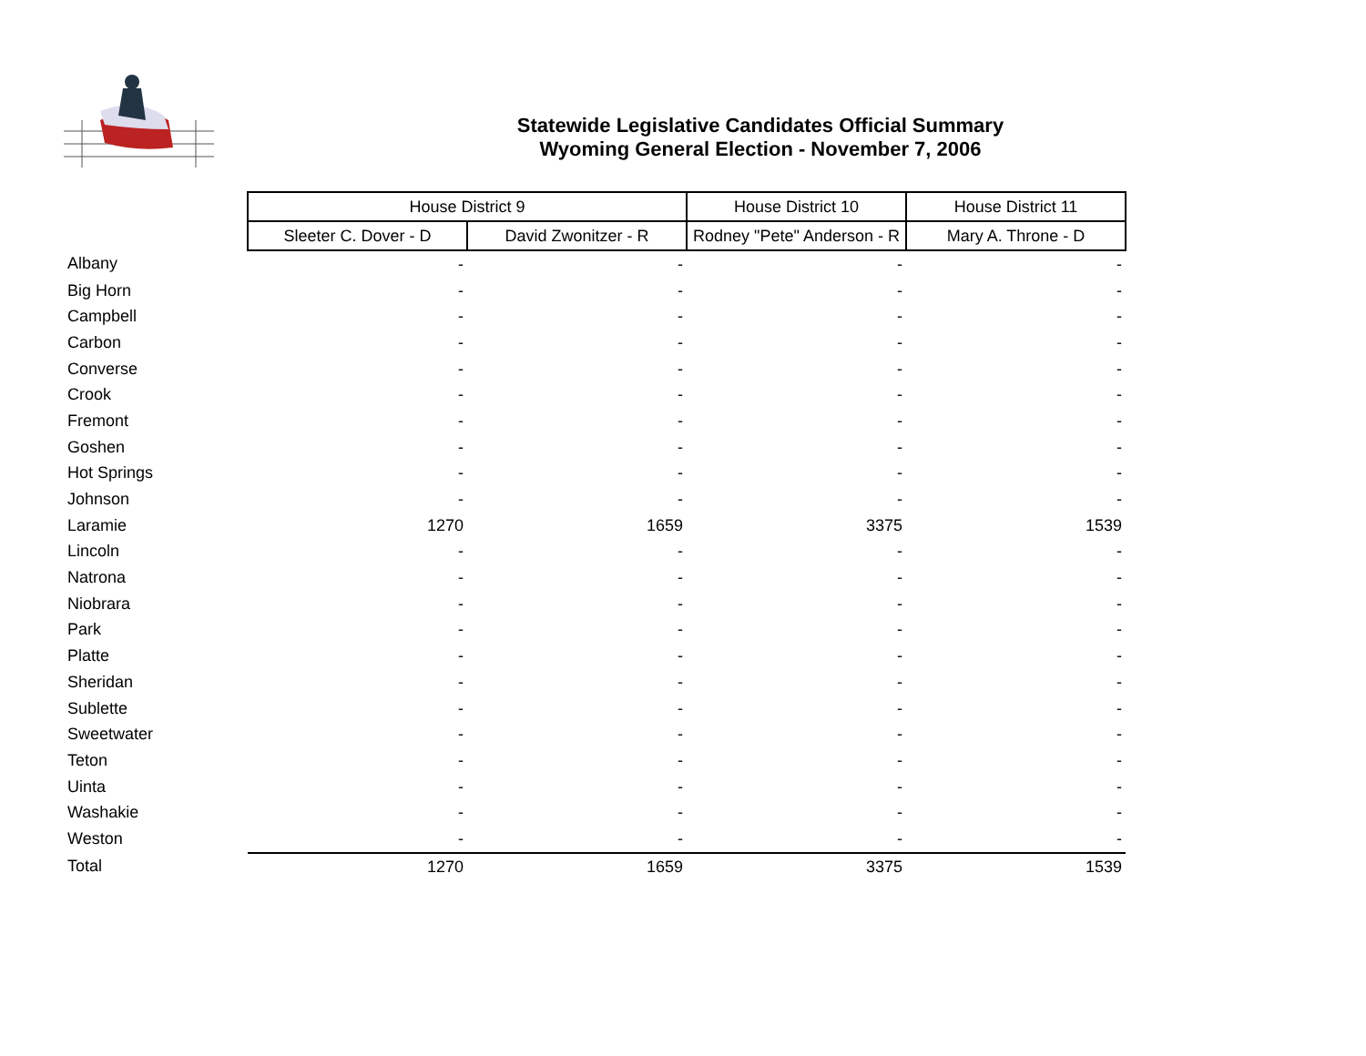Statewide Legislative Candidates Official Summary
Wyoming General Election - November 7, 2006
| | House District 9 | | House District 10 | House District 11 |
| | Sleeter C. Dover - D | David Zwonitzer - R | Rodney "Pete" Anderson - R | Mary A. Throne - D |
| Albany | - | - | - | - |
| Big Horn | - | - | - | - |
| Campbell | - | - | - | - |
| Carbon | - | - | - | - |
| Converse | - | - | - | - |
| Crook | - | - | - | - |
| Fremont | - | - | - | - |
| Goshen | - | - | - | - |
| Hot Springs | - | - | - | - |
| Johnson | - | - | - | - |
| Laramie | 1270 | 1659 | 3375 | 1539 |
| Lincoln | - | - | - | - |
| Natrona | - | - | - | - |
| Niobrara | - | - | - | - |
| Park | - | - | - | - |
| Platte | - | - | - | - |
| Sheridan | - | - | - | - |
| Sublette | - | - | - | - |
| Sweetwater | - | - | - | - |
| Teton | - | - | - | - |
| Uinta | - | - | - | - |
| Washakie | - | - | - | - |
| Weston | - | - | - | - |
| Total | 1270 | 1659 | 3375 | 1539 |